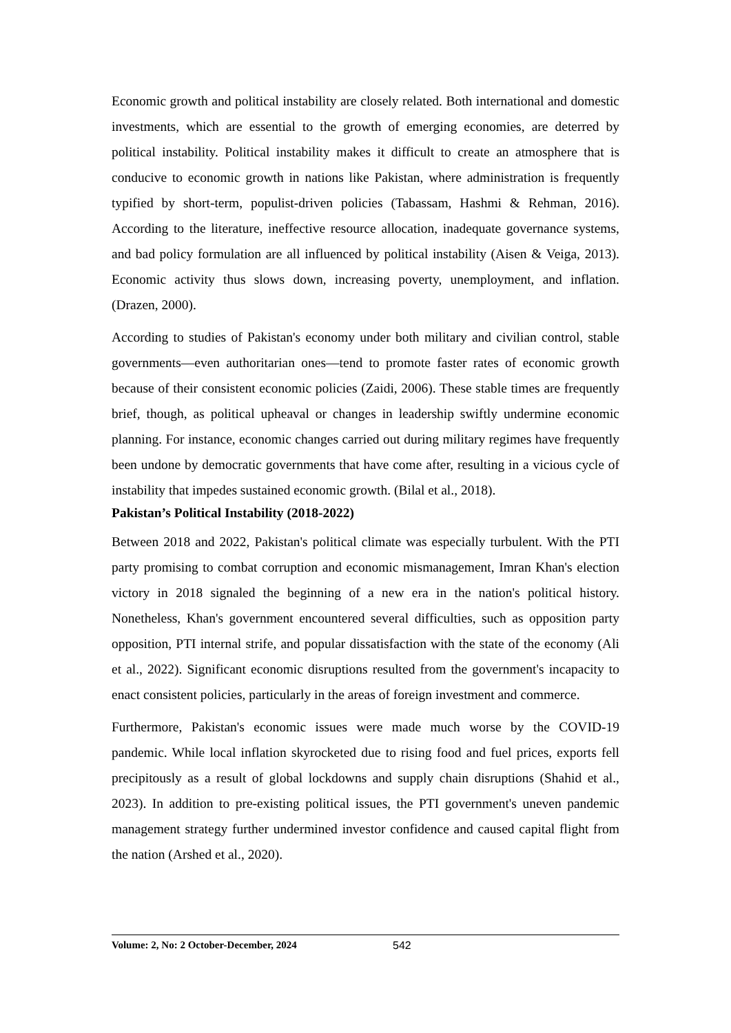Economic growth and political instability are closely related. Both international and domestic investments, which are essential to the growth of emerging economies, are deterred by political instability. Political instability makes it difficult to create an atmosphere that is conducive to economic growth in nations like Pakistan, where administration is frequently typified by short-term, populist-driven policies (Tabassam, Hashmi & Rehman, 2016). According to the literature, ineffective resource allocation, inadequate governance systems, and bad policy formulation are all influenced by political instability (Aisen & Veiga, 2013). Economic activity thus slows down, increasing poverty, unemployment, and inflation. (Drazen, 2000).
According to studies of Pakistan's economy under both military and civilian control, stable governments—even authoritarian ones—tend to promote faster rates of economic growth because of their consistent economic policies (Zaidi, 2006). These stable times are frequently brief, though, as political upheaval or changes in leadership swiftly undermine economic planning. For instance, economic changes carried out during military regimes have frequently been undone by democratic governments that have come after, resulting in a vicious cycle of instability that impedes sustained economic growth. (Bilal et al., 2018).
Pakistan’s Political Instability (2018-2022)
Between 2018 and 2022, Pakistan's political climate was especially turbulent. With the PTI party promising to combat corruption and economic mismanagement, Imran Khan's election victory in 2018 signaled the beginning of a new era in the nation's political history. Nonetheless, Khan's government encountered several difficulties, such as opposition party opposition, PTI internal strife, and popular dissatisfaction with the state of the economy (Ali et al., 2022). Significant economic disruptions resulted from the government's incapacity to enact consistent policies, particularly in the areas of foreign investment and commerce.
Furthermore, Pakistan's economic issues were made much worse by the COVID-19 pandemic. While local inflation skyrocketed due to rising food and fuel prices, exports fell precipitously as a result of global lockdowns and supply chain disruptions (Shahid et al., 2023). In addition to pre-existing political issues, the PTI government's uneven pandemic management strategy further undermined investor confidence and caused capital flight from the nation (Arshed et al., 2020).
Volume: 2, No: 2 October-December, 2024 542